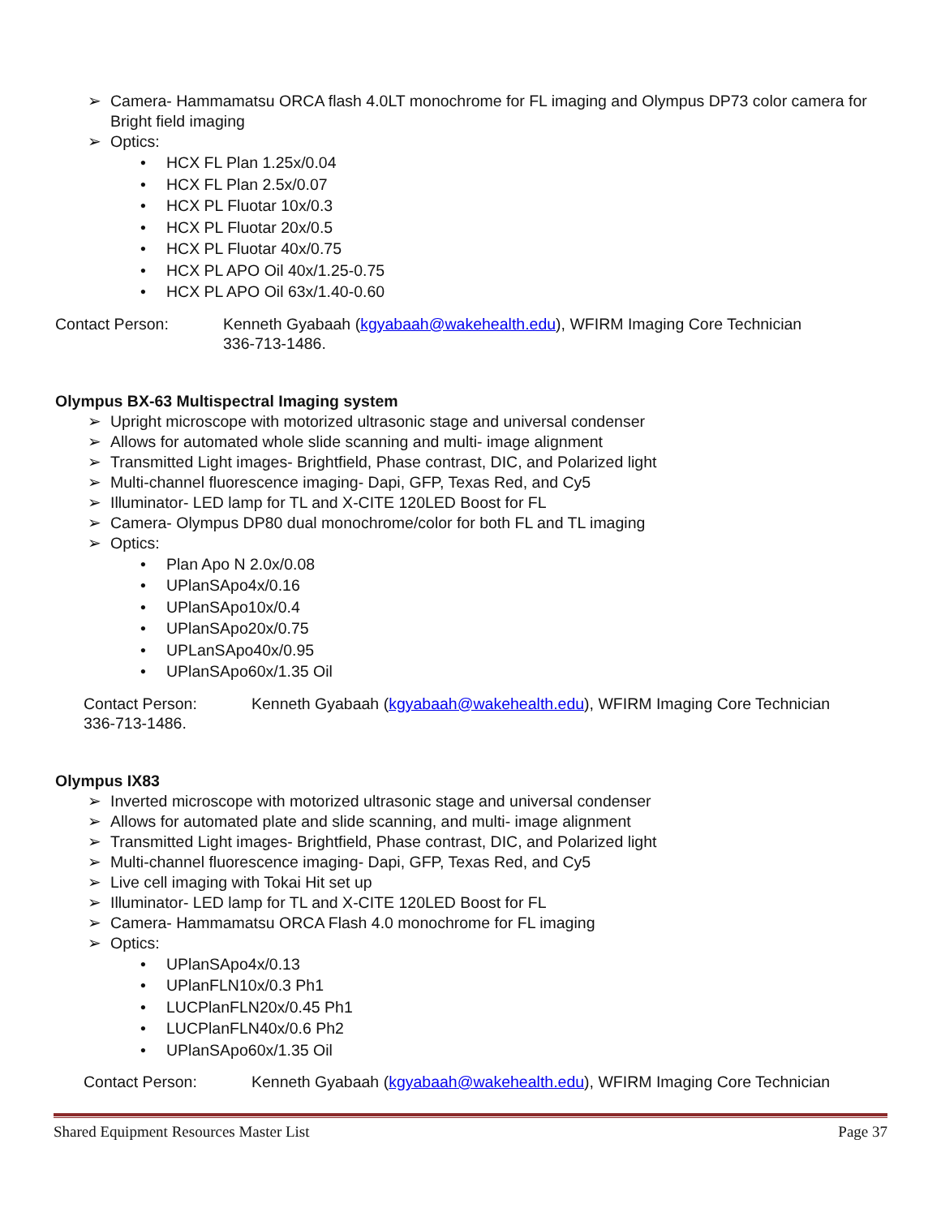➢ Camera- Hammamatsu ORCA flash 4.0LT monochrome for FL imaging and Olympus DP73 color camera for Bright field imaging
➢ Optics:
• HCX FL Plan 1.25x/0.04
• HCX FL Plan 2.5x/0.07
• HCX PL Fluotar 10x/0.3
• HCX PL Fluotar 20x/0.5
• HCX PL Fluotar 40x/0.75
• HCX PL APO Oil 40x/1.25-0.75
• HCX PL APO Oil 63x/1.40-0.60
Contact Person: Kenneth Gyabaah (kgyabaah@wakehealth.edu), WFIRM Imaging Core Technician
336-713-1486.
Olympus BX-63 Multispectral Imaging system
➢ Upright microscope with motorized ultrasonic stage and universal condenser
➢ Allows for automated whole slide scanning and multi- image alignment
➢ Transmitted Light images- Brightfield, Phase contrast, DIC, and Polarized light
➢ Multi-channel fluorescence imaging- Dapi, GFP, Texas Red, and Cy5
➢ Illuminator- LED lamp for TL and X-CITE 120LED Boost for FL
➢ Camera- Olympus DP80 dual monochrome/color for both FL and TL imaging
➢ Optics:
• Plan Apo N 2.0x/0.08
• UPlanSApo4x/0.16
• UPlanSApo10x/0.4
• UPlanSApo20x/0.75
• UPLanSApo40x/0.95
• UPlanSApo60x/1.35 Oil
Contact Person: Kenneth Gyabaah (kgyabaah@wakehealth.edu), WFIRM Imaging Core Technician
336-713-1486.
Olympus IX83
➢ Inverted microscope with motorized ultrasonic stage and universal condenser
➢ Allows for automated plate and slide scanning, and multi- image alignment
➢ Transmitted Light images- Brightfield, Phase contrast, DIC, and Polarized light
➢ Multi-channel fluorescence imaging- Dapi, GFP, Texas Red, and Cy5
➢ Live cell imaging with Tokai Hit set up
➢ Illuminator- LED lamp for TL and X-CITE 120LED Boost for FL
➢ Camera- Hammamatsu ORCA Flash 4.0 monochrome for FL imaging
➢ Optics:
• UPlanSApo4x/0.13
• UPlanFLN10x/0.3 Ph1
• LUCPlanFLN20x/0.45 Ph1
• LUCPlanFLN40x/0.6 Ph2
• UPlanSApo60x/1.35 Oil
Contact Person: Kenneth Gyabaah (kgyabaah@wakehealth.edu), WFIRM Imaging Core Technician
Shared Equipment Resources Master List Page 37